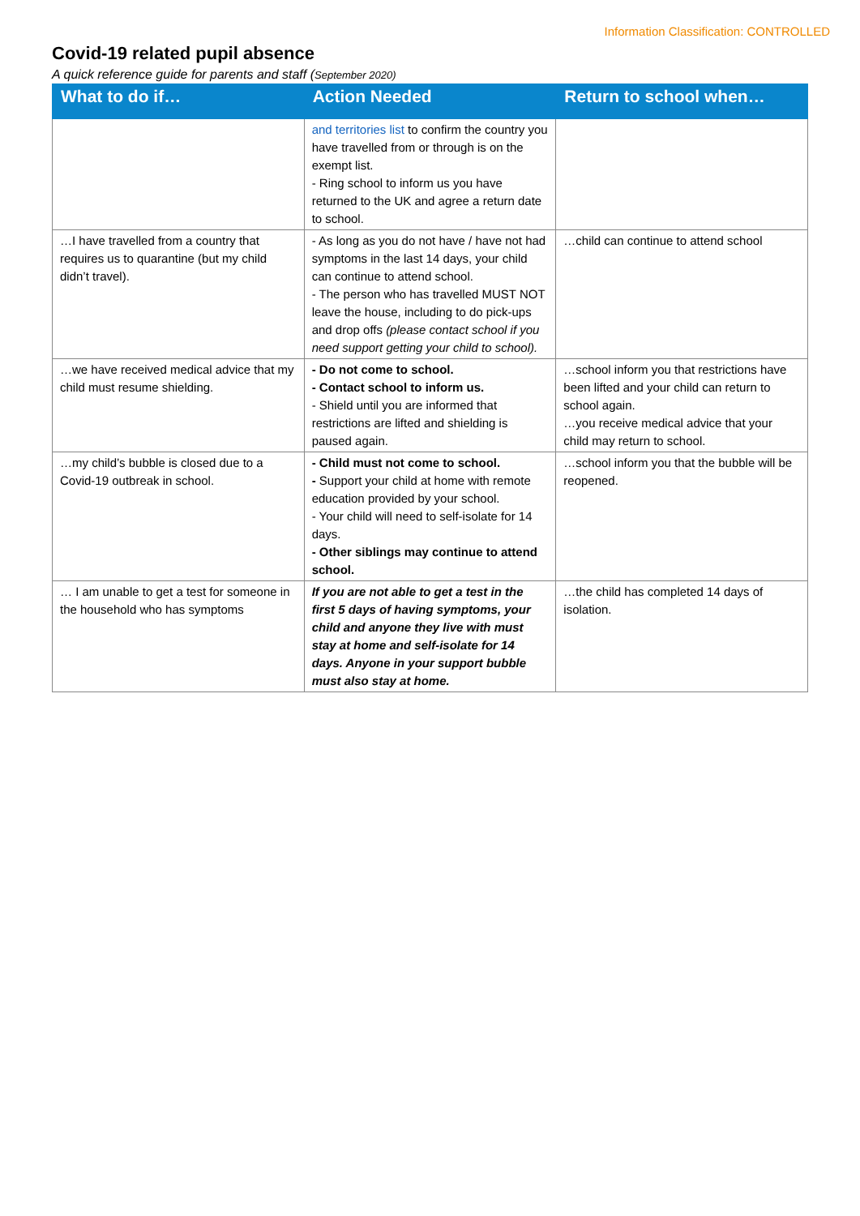Information Classification: CONTROLLED
Covid-19 related pupil absence
A quick reference guide for parents and staff (September 2020)
| What to do if… | Action Needed | Return to school when… |
| --- | --- | --- |
| | and territories list to confirm the country you have travelled from or through is on the exempt list. - Ring school to inform us you have returned to the UK and agree a return date to school. | |
| …I have travelled from a country that requires us to quarantine (but my child didn’t travel). | - As long as you do not have / have not had symptoms in the last 14 days, your child can continue to attend school. - The person who has travelled MUST NOT leave the house, including to do pick-ups and drop offs (please contact school if you need support getting your child to school). | …child can continue to attend school |
| …we have received medical advice that my child must resume shielding. | - Do not come to school. - Contact school to inform us. - Shield until you are informed that restrictions are lifted and shielding is paused again. | …school inform you that restrictions have been lifted and your child can return to school again. …you receive medical advice that your child may return to school. |
| …my child’s bubble is closed due to a Covid-19 outbreak in school. | - Child must not come to school. - Support your child at home with remote education provided by your school. - Your child will need to self-isolate for 14 days. - Other siblings may continue to attend school. | …school inform you that the bubble will be reopened. |
| … I am unable to get a test for someone in the household who has symptoms | If you are not able to get a test in the first 5 days of having symptoms, your child and anyone they live with must stay at home and self-isolate for 14 days. Anyone in your support bubble must also stay at home. | …the child has completed 14 days of isolation. |